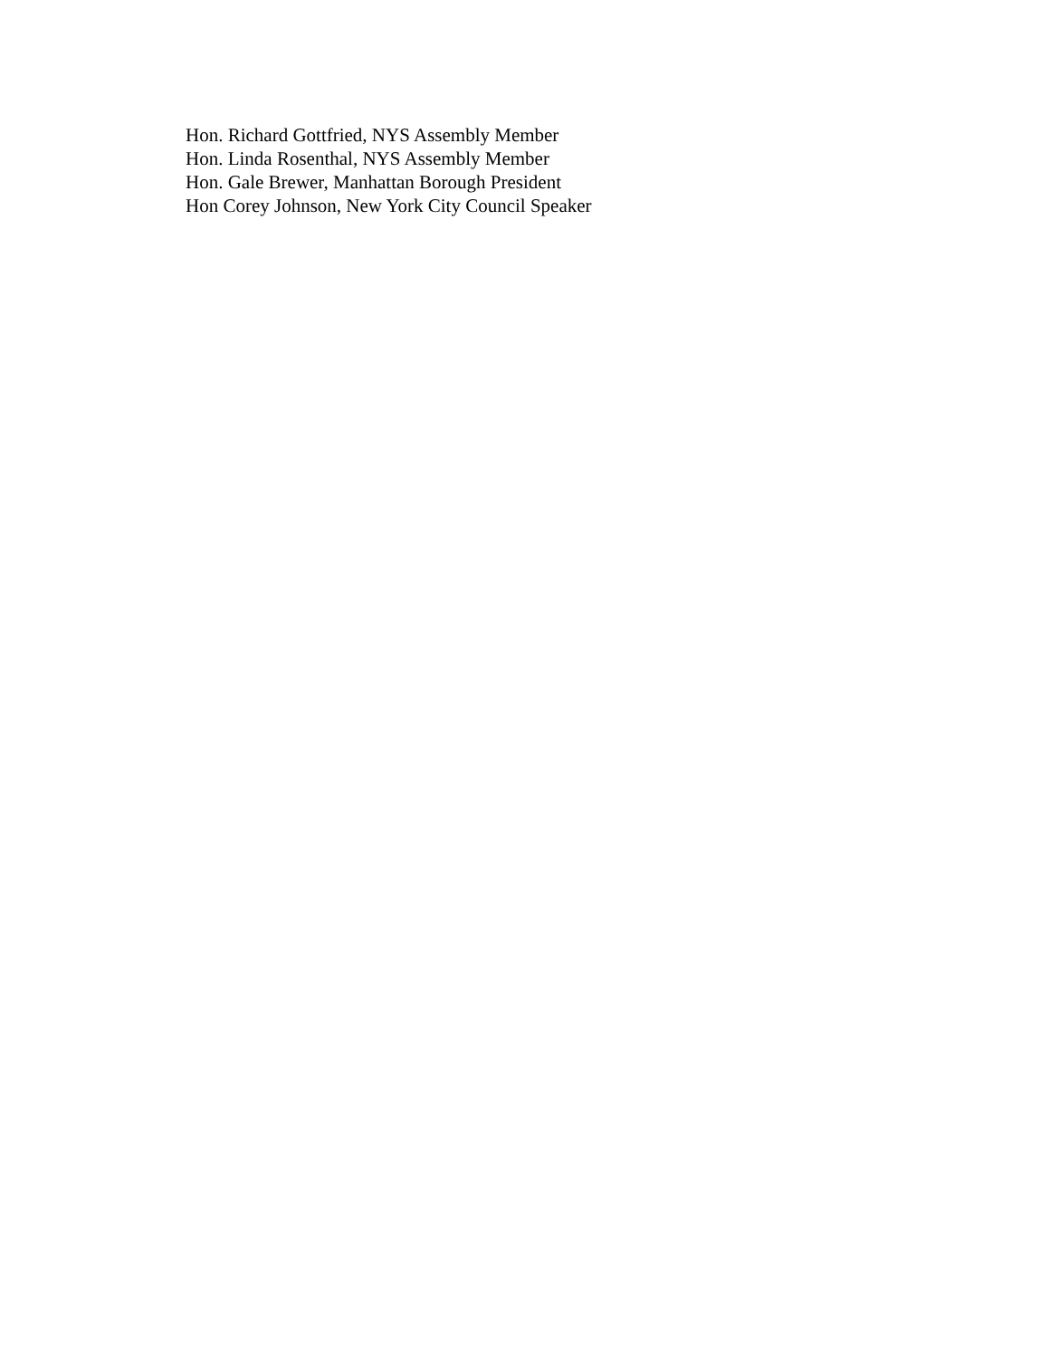Hon. Richard Gottfried, NYS Assembly Member
Hon. Linda Rosenthal, NYS Assembly Member
Hon. Gale Brewer, Manhattan Borough President
Hon Corey Johnson, New York City Council Speaker